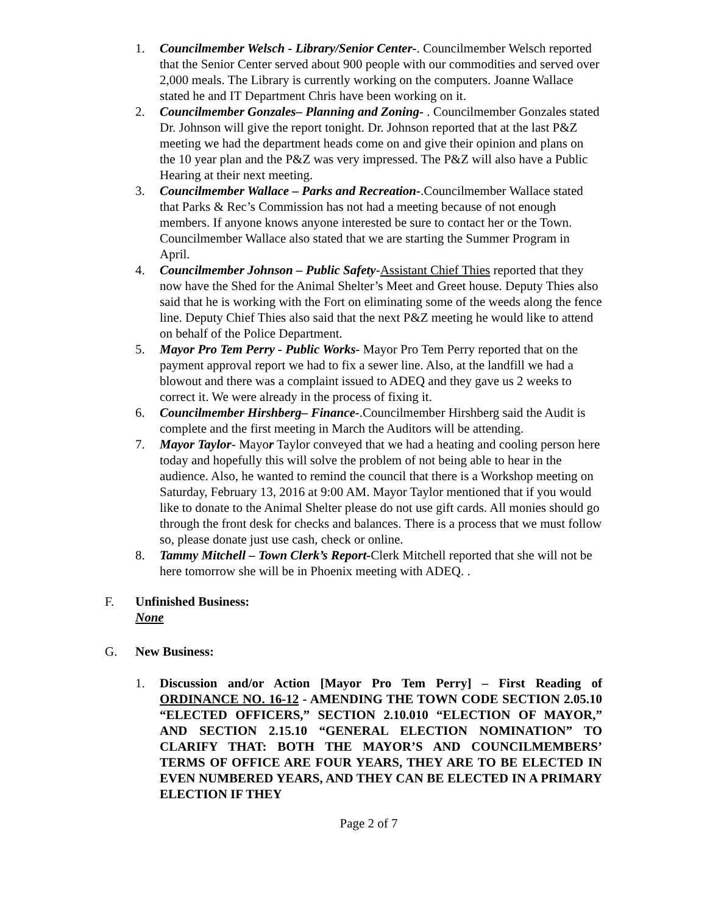1. Councilmember Welsch - Library/Senior Center-. Councilmember Welsch reported that the Senior Center served about 900 people with our commodities and served over 2,000 meals. The Library is currently working on the computers. Joanne Wallace stated he and IT Department Chris have been working on it.
2. Councilmember Gonzales– Planning and Zoning- . Councilmember Gonzales stated Dr. Johnson will give the report tonight. Dr. Johnson reported that at the last P&Z meeting we had the department heads come on and give their opinion and plans on the 10 year plan and the P&Z was very impressed. The P&Z will also have a Public Hearing at their next meeting.
3. Councilmember Wallace – Parks and Recreation-.Councilmember Wallace stated that Parks & Rec’s Commission has not had a meeting because of not enough members. If anyone knows anyone interested be sure to contact her or the Town. Councilmember Wallace also stated that we are starting the Summer Program in April.
4. Councilmember Johnson – Public Safety-Assistant Chief Thies reported that they now have the Shed for the Animal Shelter’s Meet and Greet house. Deputy Thies also said that he is working with the Fort on eliminating some of the weeds along the fence line. Deputy Chief Thies also said that the next P&Z meeting he would like to attend on behalf of the Police Department.
5. Mayor Pro Tem Perry - Public Works- Mayor Pro Tem Perry reported that on the payment approval report we had to fix a sewer line. Also, at the landfill we had a blowout and there was a complaint issued to ADEQ and they gave us 2 weeks to correct it. We were already in the process of fixing it.
6. Councilmember Hirshberg– Finance-.Councilmember Hirshberg said the Audit is complete and the first meeting in March the Auditors will be attending.
7. Mayor Taylor- Mayor Taylor conveyed that we had a heating and cooling person here today and hopefully this will solve the problem of not being able to hear in the audience. Also, he wanted to remind the council that there is a Workshop meeting on Saturday, February 13, 2016 at 9:00 AM. Mayor Taylor mentioned that if you would like to donate to the Animal Shelter please do not use gift cards. All monies should go through the front desk for checks and balances. There is a process that we must follow so, please donate just use cash, check or online.
8. Tammy Mitchell – Town Clerk’s Report-Clerk Mitchell reported that she will not be here tomorrow she will be in Phoenix meeting with ADEQ. .
F. Unfinished Business:
None
G. New Business:
1. Discussion and/or Action [Mayor Pro Tem Perry] – First Reading of ORDINANCE NO. 16-12 - AMENDING THE TOWN CODE SECTION 2.05.10 “ELECTED OFFICERS,” SECTION 2.10.010 “ELECTION OF MAYOR,” AND SECTION 2.15.10 “GENERAL ELECTION NOMINATION” TO CLARIFY THAT: BOTH THE MAYOR’S AND COUNCILMEMBERS’ TERMS OF OFFICE ARE FOUR YEARS, THEY ARE TO BE ELECTED IN EVEN NUMBERED YEARS, AND THEY CAN BE ELECTED IN A PRIMARY ELECTION IF THEY
Page 2 of 7